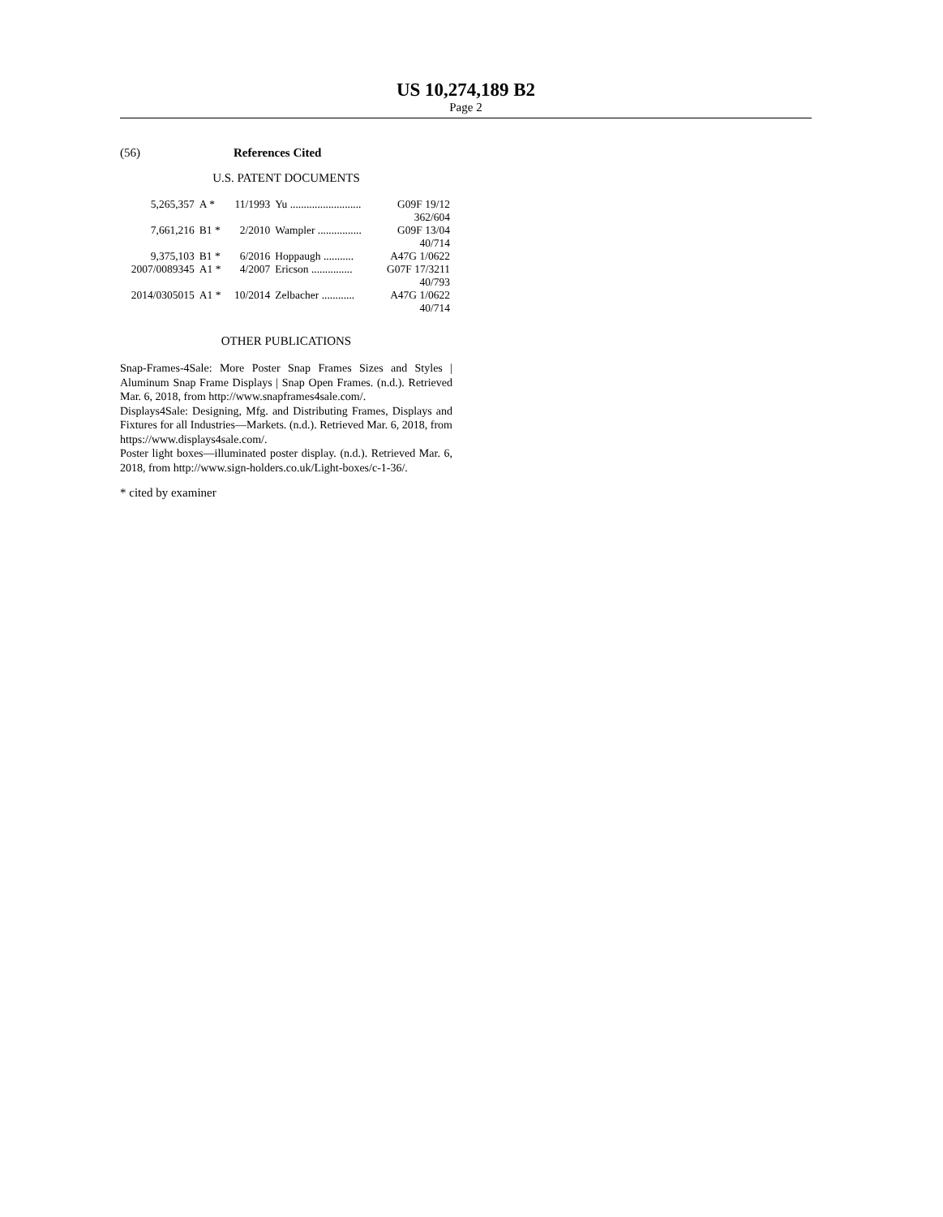US 10,274,189 B2
Page 2
(56) References Cited
U.S. PATENT DOCUMENTS
| 5,265,357 | A * | 11/1993 | Yu .......................... | G09F 19/12 |
| | | | | 362/604 |
| 7,661,216 | B1 * | 2/2010 | Wampler ................ | G09F 13/04 |
| | | | | 40/714 |
| 9,375,103 | B1 * | 6/2016 | Hoppaugh ........... | A47G 1/0622 |
| 2007/0089345 | A1 * | 4/2007 | Ericson ............... | G07F 17/3211 |
| | | | | 40/793 |
| 2014/0305015 | A1 * | 10/2014 | Zelbacher ............ | A47G 1/0622 |
| | | | | 40/714 |
OTHER PUBLICATIONS
Snap-Frames-4Sale: More Poster Snap Frames Sizes and Styles | Aluminum Snap Frame Displays | Snap Open Frames. (n.d.). Retrieved Mar. 6, 2018, from http://www.snapframes4sale.com/.
Displays4Sale: Designing, Mfg. and Distributing Frames, Displays and Fixtures for all Industries—Markets. (n.d.). Retrieved Mar. 6, 2018, from https://www.displays4sale.com/.
Poster light boxes—illuminated poster display. (n.d.). Retrieved Mar. 6, 2018, from http://www.sign-holders.co.uk/Light-boxes/c-1-36/.
* cited by examiner